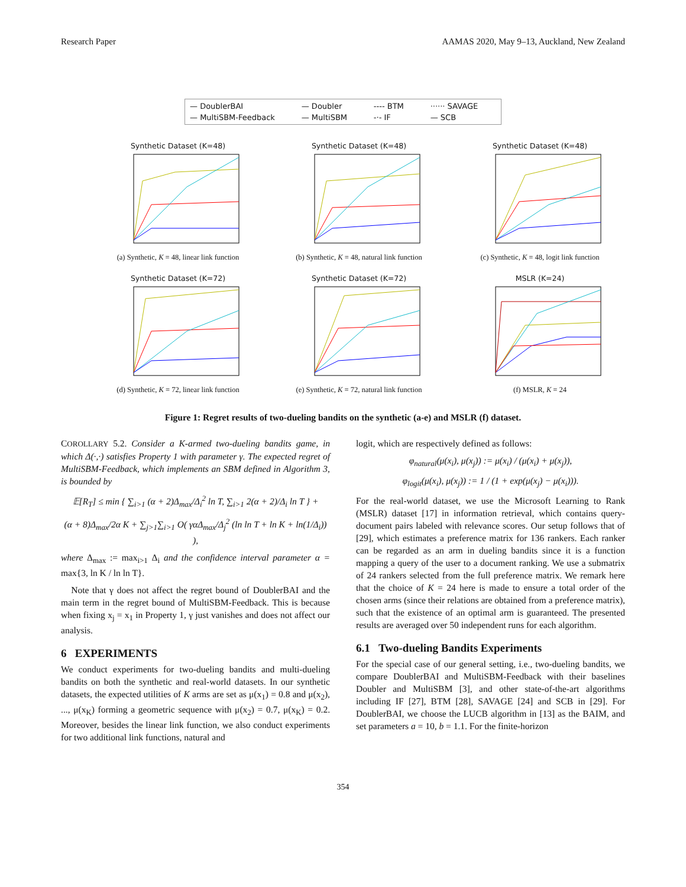Research Paper AAMAS 2020, May 9–13, Auckland, New Zealand
— DoublerBAI — Doubler ---- BTM ······ SAVAGE — MultiSBM-Feedback — MultiSBM -·- IF — SCB
Synthetic Dataset (K=48)
(a) Synthetic, K = 48, linear link function
Synthetic Dataset (K=48)
(b) Synthetic, K = 48, natural link function
Synthetic Dataset (K=48)
(c) Synthetic, K = 48, logit link function
Synthetic Dataset (K=72)
(d) Synthetic, K = 72, linear link function
Synthetic Dataset (K=72)
(e) Synthetic, K = 72, natural link function
MSLR (K=24)
(f) MSLR, K = 24
Figure 1: Regret results of two-dueling bandits on the synthetic (a-e) and MSLR (f) dataset.
COROLLARY 5.2. Consider a K-armed two-dueling bandits game, in which Δ(·,·) satisfies Property 1 with parameter γ. The expected regret of MultiSBM-Feedback, which implements an SBM defined in Algorithm 3, is bounded by
𝔼[R<sub>T</sub>] ≤ min { ∑<sub>i>1</sub> (α + 2)Δ<sub>max</sub>/Δ<sub>i</sub><sup>2</sup> ln T, ∑<sub>i>1</sub> 2(α + 2)/Δ<sub>i</sub> ln T } +
(α + 8)Δ<sub>max</sub>/2α K + ∑<sub>j>1</sub>∑<sub>i>1</sub> O( γαΔ<sub>max</sub>/Δ<sub>j</sub><sup>2</sup> (ln ln T + ln K + ln(1/Δ<sub>i</sub>)) ),
where Δ<sub>max</sub> := max<sub>i>1</sub> Δ<sub>i</sub> and the confidence interval parameter α = max{3, ln K / ln ln T}.
Note that γ does not affect the regret bound of DoublerBAI and the main term in the regret bound of MultiSBM-Feedback. This is because when fixing x<sub>j</sub> = x<sub>1</sub> in Property 1, γ just vanishes and does not affect our analysis.
6 EXPERIMENTS
We conduct experiments for two-dueling bandits and multi-dueling bandits on both the synthetic and real-world datasets. In our synthetic datasets, the expected utilities of K arms are set as μ(x<sub>1</sub>) = 0.8 and μ(x<sub>2</sub>), ..., μ(x<sub>K</sub>) forming a geometric sequence with μ(x<sub>2</sub>) = 0.7, μ(x<sub>K</sub>) = 0.2. Moreover, besides the linear link function, we also conduct experiments for two additional link functions, natural and
logit, which are respectively defined as follows:
φ<sub>natural</sub>(μ(x<sub>i</sub>), μ(x<sub>j</sub>)) := μ(x<sub>i</sub>) / (μ(x<sub>i</sub>) + μ(x<sub>j</sub>)),
φ<sub>logit</sub>(μ(x<sub>i</sub>), μ(x<sub>j</sub>)) := 1 / (1 + exp(μ(x<sub>j</sub>) − μ(x<sub>i</sub>))).
For the real-world dataset, we use the Microsoft Learning to Rank (MSLR) dataset [17] in information retrieval, which contains query-document pairs labeled with relevance scores. Our setup follows that of [29], which estimates a preference matrix for 136 rankers. Each ranker can be regarded as an arm in dueling bandits since it is a function mapping a query of the user to a document ranking. We use a submatrix of 24 rankers selected from the full preference matrix. We remark here that the choice of K = 24 here is made to ensure a total order of the chosen arms (since their relations are obtained from a preference matrix), such that the existence of an optimal arm is guaranteed. The presented results are averaged over 50 independent runs for each algorithm.
6.1 Two-dueling Bandits Experiments
For the special case of our general setting, i.e., two-dueling bandits, we compare DoublerBAI and MultiSBM-Feedback with their baselines Doubler and MultiSBM [3], and other state-of-the-art algorithms including IF [27], BTM [28], SAVAGE [24] and SCB in [29]. For DoublerBAI, we choose the LUCB algorithm in [13] as the BAIM, and set parameters a = 10, b = 1.1. For the finite-horizon
354